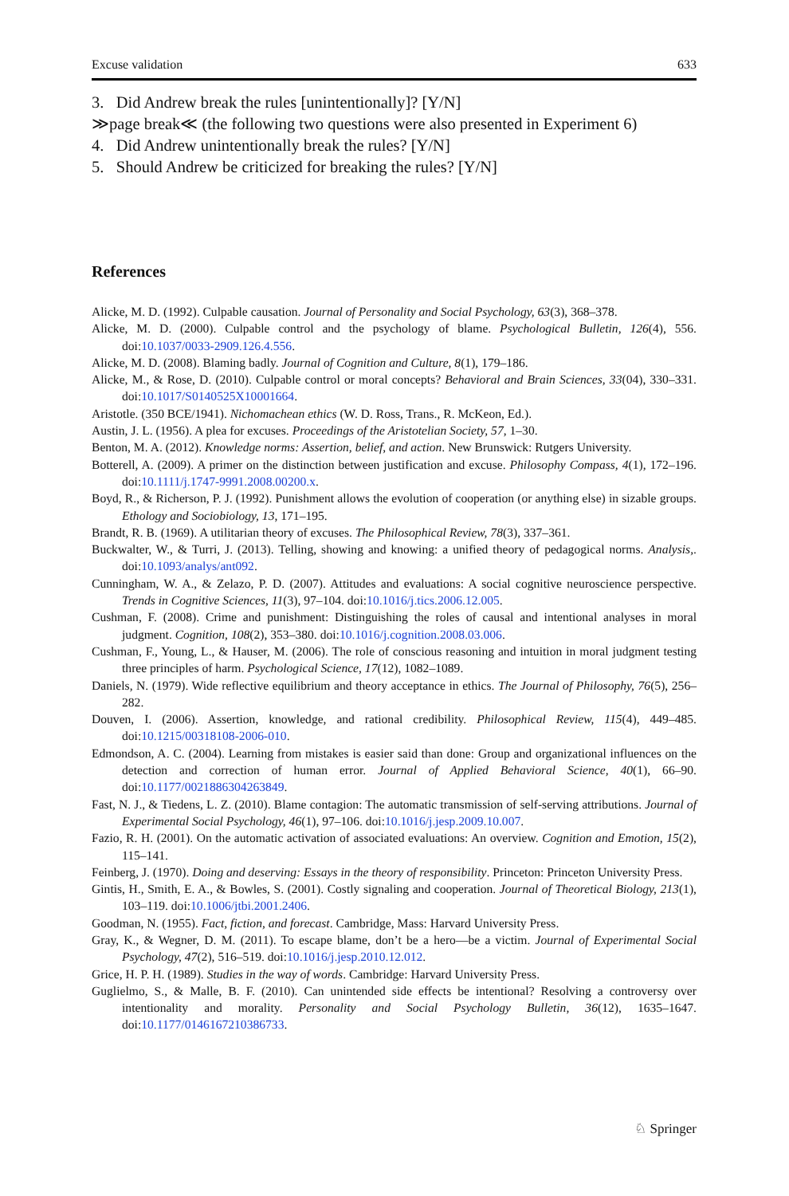Excuse validation 633
3. Did Andrew break the rules [unintentionally]? [Y/N]
≫page break≪ (the following two questions were also presented in Experiment 6)
4. Did Andrew unintentionally break the rules? [Y/N]
5. Should Andrew be criticized for breaking the rules? [Y/N]
References
Alicke, M. D. (1992). Culpable causation. Journal of Personality and Social Psychology, 63(3), 368–378.
Alicke, M. D. (2000). Culpable control and the psychology of blame. Psychological Bulletin, 126(4), 556. doi:10.1037/0033-2909.126.4.556.
Alicke, M. D. (2008). Blaming badly. Journal of Cognition and Culture, 8(1), 179–186.
Alicke, M., & Rose, D. (2010). Culpable control or moral concepts? Behavioral and Brain Sciences, 33(04), 330–331. doi:10.1017/S0140525X10001664.
Aristotle. (350 BCE/1941). Nichomachean ethics (W. D. Ross, Trans., R. McKeon, Ed.).
Austin, J. L. (1956). A plea for excuses. Proceedings of the Aristotelian Society, 57, 1–30.
Benton, M. A. (2012). Knowledge norms: Assertion, belief, and action. New Brunswick: Rutgers University.
Botterell, A. (2009). A primer on the distinction between justification and excuse. Philosophy Compass, 4(1), 172–196. doi:10.1111/j.1747-9991.2008.00200.x.
Boyd, R., & Richerson, P. J. (1992). Punishment allows the evolution of cooperation (or anything else) in sizable groups. Ethology and Sociobiology, 13, 171–195.
Brandt, R. B. (1969). A utilitarian theory of excuses. The Philosophical Review, 78(3), 337–361.
Buckwalter, W., & Turri, J. (2013). Telling, showing and knowing: a unified theory of pedagogical norms. Analysis,. doi:10.1093/analys/ant092.
Cunningham, W. A., & Zelazo, P. D. (2007). Attitudes and evaluations: A social cognitive neuroscience perspective. Trends in Cognitive Sciences, 11(3), 97–104. doi:10.1016/j.tics.2006.12.005.
Cushman, F. (2008). Crime and punishment: Distinguishing the roles of causal and intentional analyses in moral judgment. Cognition, 108(2), 353–380. doi:10.1016/j.cognition.2008.03.006.
Cushman, F., Young, L., & Hauser, M. (2006). The role of conscious reasoning and intuition in moral judgment testing three principles of harm. Psychological Science, 17(12), 1082–1089.
Daniels, N. (1979). Wide reflective equilibrium and theory acceptance in ethics. The Journal of Philosophy, 76(5), 256–282.
Douven, I. (2006). Assertion, knowledge, and rational credibility. Philosophical Review, 115(4), 449–485. doi:10.1215/00318108-2006-010.
Edmondson, A. C. (2004). Learning from mistakes is easier said than done: Group and organizational influences on the detection and correction of human error. Journal of Applied Behavioral Science, 40(1), 66–90. doi:10.1177/0021886304263849.
Fast, N. J., & Tiedens, L. Z. (2010). Blame contagion: The automatic transmission of self-serving attributions. Journal of Experimental Social Psychology, 46(1), 97–106. doi:10.1016/j.jesp.2009.10.007.
Fazio, R. H. (2001). On the automatic activation of associated evaluations: An overview. Cognition and Emotion, 15(2), 115–141.
Feinberg, J. (1970). Doing and deserving: Essays in the theory of responsibility. Princeton: Princeton University Press.
Gintis, H., Smith, E. A., & Bowles, S. (2001). Costly signaling and cooperation. Journal of Theoretical Biology, 213(1), 103–119. doi:10.1006/jtbi.2001.2406.
Goodman, N. (1955). Fact, fiction, and forecast. Cambridge, Mass: Harvard University Press.
Gray, K., & Wegner, D. M. (2011). To escape blame, don’t be a hero—be a victim. Journal of Experimental Social Psychology, 47(2), 516–519. doi:10.1016/j.jesp.2010.12.012.
Grice, H. P. H. (1989). Studies in the way of words. Cambridge: Harvard University Press.
Guglielmo, S., & Malle, B. F. (2010). Can unintended side effects be intentional? Resolving a controversy over intentionality and morality. Personality and Social Psychology Bulletin, 36(12), 1635–1647. doi:10.1177/0146167210386733.
♘ Springer